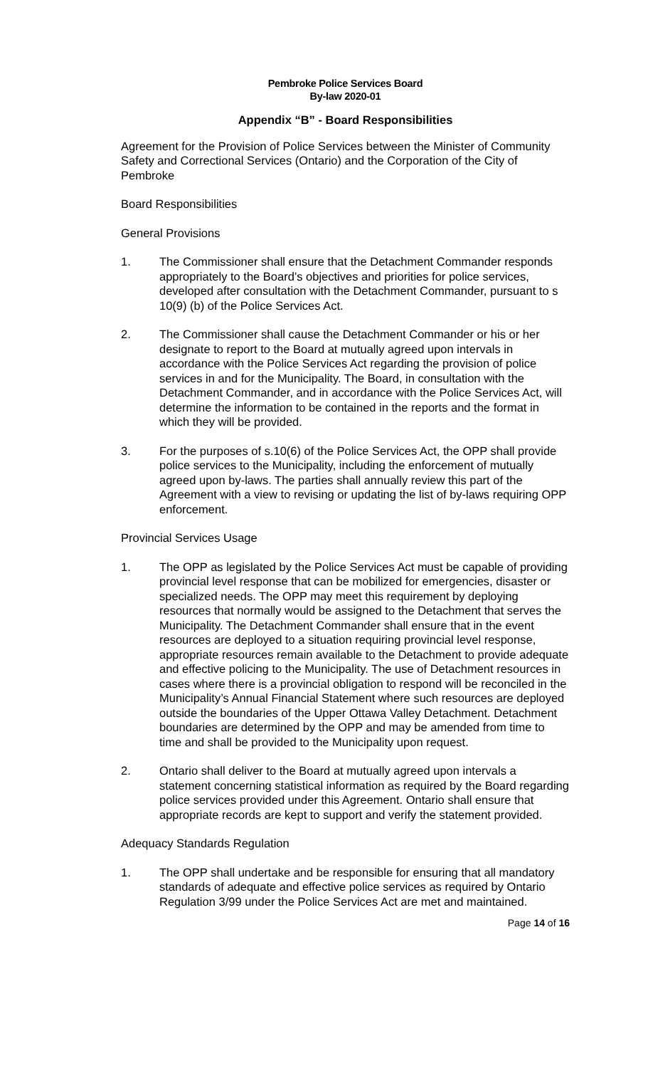Pembroke Police Services Board
By-law 2020-01
Appendix “B” - Board Responsibilities
Agreement for the Provision of Police Services between the Minister of Community Safety and Correctional Services (Ontario) and the Corporation of the City of Pembroke
Board Responsibilities
General Provisions
1. The Commissioner shall ensure that the Detachment Commander responds appropriately to the Board’s objectives and priorities for police services, developed after consultation with the Detachment Commander, pursuant to s 10(9) (b) of the Police Services Act.
2. The Commissioner shall cause the Detachment Commander or his or her designate to report to the Board at mutually agreed upon intervals in accordance with the Police Services Act regarding the provision of police services in and for the Municipality. The Board, in consultation with the Detachment Commander, and in accordance with the Police Services Act, will determine the information to be contained in the reports and the format in which they will be provided.
3. For the purposes of s.10(6) of the Police Services Act, the OPP shall provide police services to the Municipality, including the enforcement of mutually agreed upon by-laws. The parties shall annually review this part of the Agreement with a view to revising or updating the list of by-laws requiring OPP enforcement.
Provincial Services Usage
1. The OPP as legislated by the Police Services Act must be capable of providing provincial level response that can be mobilized for emergencies, disaster or specialized needs. The OPP may meet this requirement by deploying resources that normally would be assigned to the Detachment that serves the Municipality. The Detachment Commander shall ensure that in the event resources are deployed to a situation requiring provincial level response, appropriate resources remain available to the Detachment to provide adequate and effective policing to the Municipality. The use of Detachment resources in cases where there is a provincial obligation to respond will be reconciled in the Municipality’s Annual Financial Statement where such resources are deployed outside the boundaries of the Upper Ottawa Valley Detachment. Detachment boundaries are determined by the OPP and may be amended from time to time and shall be provided to the Municipality upon request.
2. Ontario shall deliver to the Board at mutually agreed upon intervals a statement concerning statistical information as required by the Board regarding police services provided under this Agreement. Ontario shall ensure that appropriate records are kept to support and verify the statement provided.
Adequacy Standards Regulation
1. The OPP shall undertake and be responsible for ensuring that all mandatory standards of adequate and effective police services as required by Ontario Regulation 3/99 under the Police Services Act are met and maintained.
Page 14 of 16